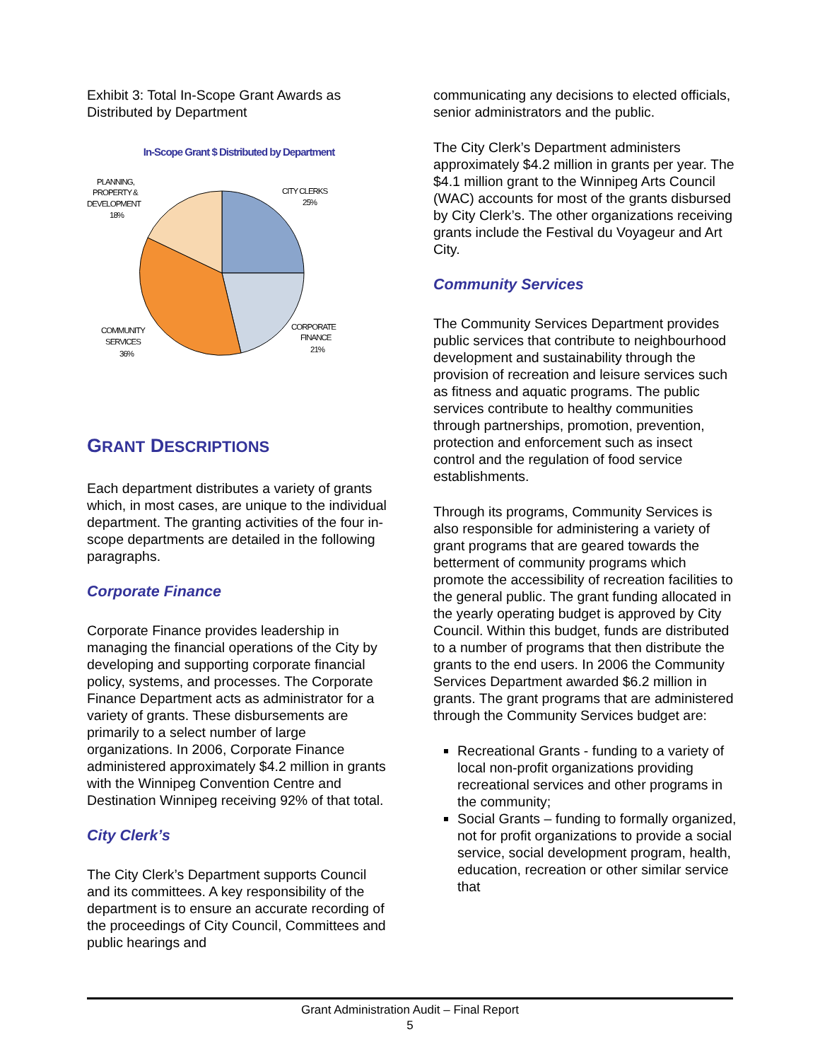Exhibit 3: Total In-Scope Grant Awards as Distributed by Department
In-Scope Grant $ Distributed by Department
PLANNING,
PROPERTY &
DEVELOPMENT
18%
CITY CLERKS
25%
CORPORATE
FINANCE
21%
COMMUNITY
SERVICES
36%
GRANT DESCRIPTIONS
Each department distributes a variety of grants which, in most cases, are unique to the individual department. The granting activities of the four in-scope departments are detailed in the following paragraphs.
Corporate Finance
Corporate Finance provides leadership in managing the financial operations of the City by developing and supporting corporate financial policy, systems, and processes. The Corporate Finance Department acts as administrator for a variety of grants. These disbursements are primarily to a select number of large organizations. In 2006, Corporate Finance administered approximately $4.2 million in grants with the Winnipeg Convention Centre and Destination Winnipeg receiving 92% of that total.
City Clerk’s
The City Clerk’s Department supports Council and its committees. A key responsibility of the department is to ensure an accurate recording of the proceedings of City Council, Committees and public hearings and
communicating any decisions to elected officials, senior administrators and the public.
The City Clerk’s Department administers approximately $4.2 million in grants per year. The $4.1 million grant to the Winnipeg Arts Council (WAC) accounts for most of the grants disbursed by City Clerk’s. The other organizations receiving grants include the Festival du Voyageur and Art City.
Community Services
The Community Services Department provides public services that contribute to neighbourhood development and sustainability through the provision of recreation and leisure services such as fitness and aquatic programs. The public services contribute to healthy communities through partnerships, promotion, prevention, protection and enforcement such as insect control and the regulation of food service establishments.
Through its programs, Community Services is also responsible for administering a variety of grant programs that are geared towards the betterment of community programs which promote the accessibility of recreation facilities to the general public. The grant funding allocated in the yearly operating budget is approved by City Council. Within this budget, funds are distributed to a number of programs that then distribute the grants to the end users. In 2006 the Community Services Department awarded $6.2 million in grants. The grant programs that are administered through the Community Services budget are:
Recreational Grants - funding to a variety of local non-profit organizations providing recreational services and other programs in the community;
Social Grants – funding to formally organized, not for profit organizations to provide a social service, social development program, health, education, recreation or other similar service that
Grant Administration Audit – Final Report
5